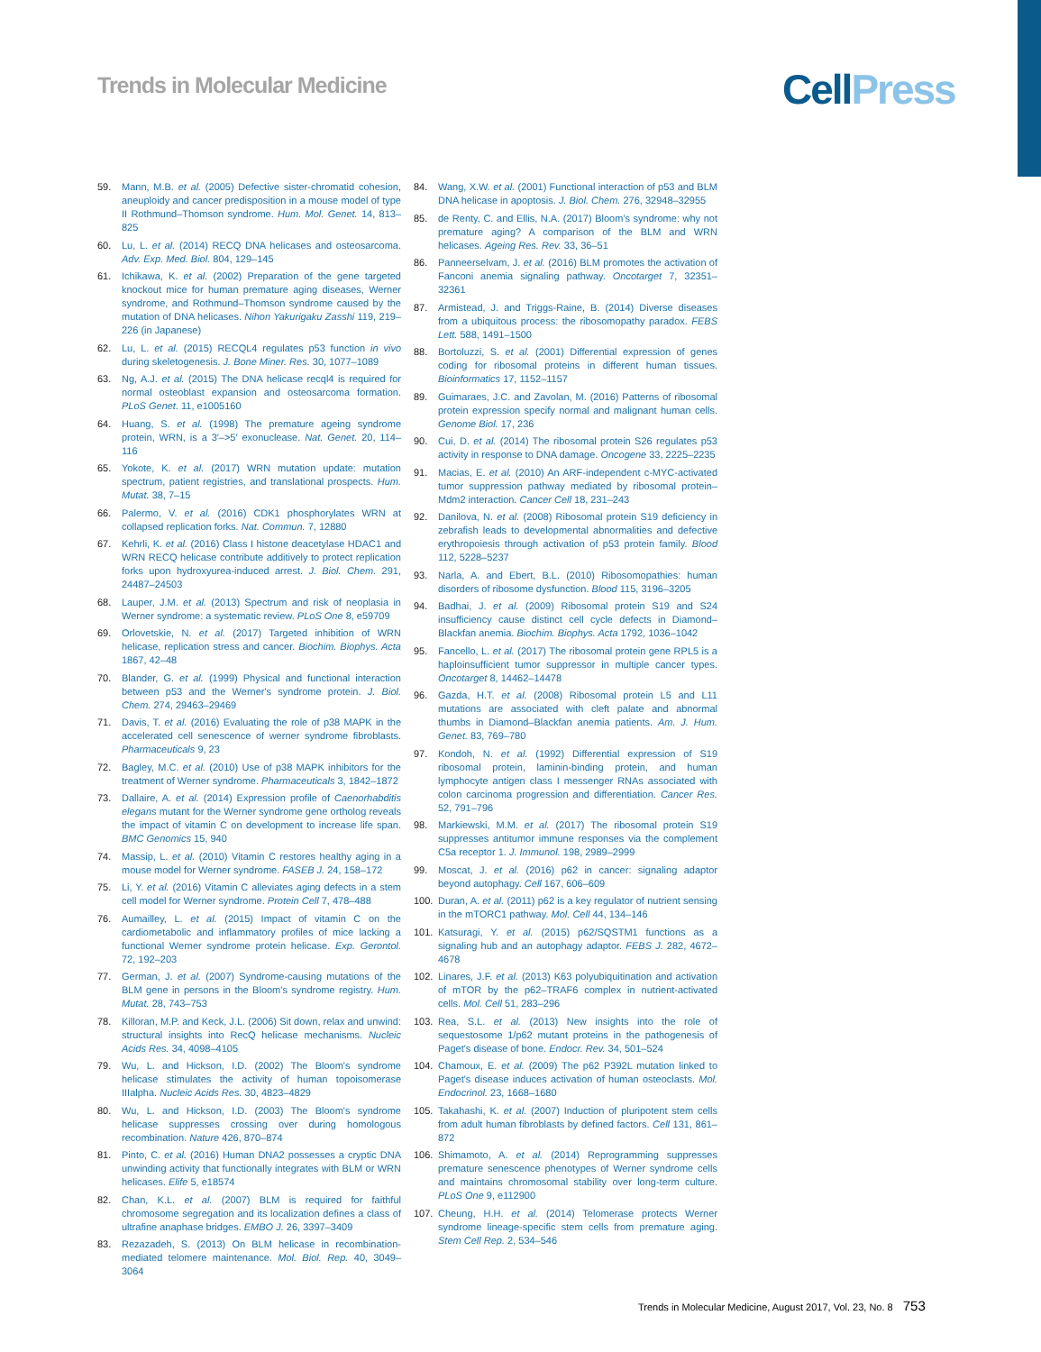Trends in Molecular Medicine Cell Press
59. Mann, M.B. et al. (2005) Defective sister-chromatid cohesion, aneuploidy and cancer predisposition in a mouse model of type II Rothmund–Thomson syndrome. Hum. Mol. Genet. 14, 813–825
60. Lu, L. et al. (2014) RECQ DNA helicases and osteosarcoma. Adv. Exp. Med. Biol. 804, 129–145
61. Ichikawa, K. et al. (2002) Preparation of the gene targeted knockout mice for human premature aging diseases, Werner syndrome, and Rothmund–Thomson syndrome caused by the mutation of DNA helicases. Nihon Yakurigaku Zasshi 119, 219–226 (in Japanese)
62. Lu, L. et al. (2015) RECQL4 regulates p53 function in vivo during skeletogenesis. J. Bone Miner. Res. 30, 1077–1089
63. Ng, A.J. et al. (2015) The DNA helicase recql4 is required for normal osteoblast expansion and osteosarcoma formation. PLoS Genet. 11, e1005160
64. Huang, S. et al. (1998) The premature ageing syndrome protein, WRN, is a 3′–>5′ exonuclease. Nat. Genet. 20, 114–116
65. Yokote, K. et al. (2017) WRN mutation update: mutation spectrum, patient registries, and translational prospects. Hum. Mutat. 38, 7–15
66. Palermo, V. et al. (2016) CDK1 phosphorylates WRN at collapsed replication forks. Nat. Commun. 7, 12880
67. Kehrli, K. et al. (2016) Class I histone deacetylase HDAC1 and WRN RECQ helicase contribute additively to protect replication forks upon hydroxyurea-induced arrest. J. Biol. Chem. 291, 24487–24503
68. Lauper, J.M. et al. (2013) Spectrum and risk of neoplasia in Werner syndrome: a systematic review. PLoS One 8, e59709
69. Orlovetskie, N. et al. (2017) Targeted inhibition of WRN helicase, replication stress and cancer. Biochim. Biophys. Acta 1867, 42–48
70. Blander, G. et al. (1999) Physical and functional interaction between p53 and the Werner's syndrome protein. J. Biol. Chem. 274, 29463–29469
71. Davis, T. et al. (2016) Evaluating the role of p38 MAPK in the accelerated cell senescence of werner syndrome fibroblasts. Pharmaceuticals 9, 23
72. Bagley, M.C. et al. (2010) Use of p38 MAPK inhibitors for the treatment of Werner syndrome. Pharmaceuticals 3, 1842–1872
73. Dallaire, A. et al. (2014) Expression profile of Caenorhabditis elegans mutant for the Werner syndrome gene ortholog reveals the impact of vitamin C on development to increase life span. BMC Genomics 15, 940
74. Massip, L. et al. (2010) Vitamin C restores healthy aging in a mouse model for Werner syndrome. FASEB J. 24, 158–172
75. Li, Y. et al. (2016) Vitamin C alleviates aging defects in a stem cell model for Werner syndrome. Protein Cell 7, 478–488
76. Aumailley, L. et al. (2015) Impact of vitamin C on the cardiometabolic and inflammatory profiles of mice lacking a functional Werner syndrome protein helicase. Exp. Gerontol. 72, 192–203
77. German, J. et al. (2007) Syndrome-causing mutations of the BLM gene in persons in the Bloom's syndrome registry. Hum. Mutat. 28, 743–753
78. Killoran, M.P. and Keck, J.L. (2006) Sit down, relax and unwind: structural insights into RecQ helicase mechanisms. Nucleic Acids Res. 34, 4098–4105
79. Wu, L. and Hickson, I.D. (2002) The Bloom's syndrome helicase stimulates the activity of human topoisomerase IIIalpha. Nucleic Acids Res. 30, 4823–4829
80. Wu, L. and Hickson, I.D. (2003) The Bloom's syndrome helicase suppresses crossing over during homologous recombination. Nature 426, 870–874
81. Pinto, C. et al. (2016) Human DNA2 possesses a cryptic DNA unwinding activity that functionally integrates with BLM or WRN helicases. Elife 5, e18574
82. Chan, K.L. et al. (2007) BLM is required for faithful chromosome segregation and its localization defines a class of ultrafine anaphase bridges. EMBO J. 26, 3397–3409
83. Rezazadeh, S. (2013) On BLM helicase in recombination-mediated telomere maintenance. Mol. Biol. Rep. 40, 3049–3064
84. Wang, X.W. et al. (2001) Functional interaction of p53 and BLM DNA helicase in apoptosis. J. Biol. Chem. 276, 32948–32955
85. de Renty, C. and Ellis, N.A. (2017) Bloom's syndrome: why not premature aging? A comparison of the BLM and WRN helicases. Ageing Res. Rev. 33, 36–51
86. Panneerselvam, J. et al. (2016) BLM promotes the activation of Fanconi anemia signaling pathway. Oncotarget 7, 32351–32361
87. Armistead, J. and Triggs-Raine, B. (2014) Diverse diseases from a ubiquitous process: the ribosomopathy paradox. FEBS Lett. 588, 1491–1500
88. Bortoluzzi, S. et al. (2001) Differential expression of genes coding for ribosomal proteins in different human tissues. Bioinformatics 17, 1152–1157
89. Guimaraes, J.C. and Zavolan, M. (2016) Patterns of ribosomal protein expression specify normal and malignant human cells. Genome Biol. 17, 236
90. Cui, D. et al. (2014) The ribosomal protein S26 regulates p53 activity in response to DNA damage. Oncogene 33, 2225–2235
91. Macias, E. et al. (2010) An ARF-independent c-MYC-activated tumor suppression pathway mediated by ribosomal protein–Mdm2 interaction. Cancer Cell 18, 231–243
92. Danilova, N. et al. (2008) Ribosomal protein S19 deficiency in zebrafish leads to developmental abnormalities and defective erythropoiesis through activation of p53 protein family. Blood 112, 5228–5237
93. Narla, A. and Ebert, B.L. (2010) Ribosomopathies: human disorders of ribosome dysfunction. Blood 115, 3196–3205
94. Badhai, J. et al. (2009) Ribosomal protein S19 and S24 insufficiency cause distinct cell cycle defects in Diamond–Blackfan anemia. Biochim. Biophys. Acta 1792, 1036–1042
95. Fancello, L. et al. (2017) The ribosomal protein gene RPL5 is a haploinsufficient tumor suppressor in multiple cancer types. Oncotarget 8, 14462–14478
96. Gazda, H.T. et al. (2008) Ribosomal protein L5 and L11 mutations are associated with cleft palate and abnormal thumbs in Diamond–Blackfan anemia patients. Am. J. Hum. Genet. 83, 769–780
97. Kondoh, N. et al. (1992) Differential expression of S19 ribosomal protein, laminin-binding protein, and human lymphocyte antigen class I messenger RNAs associated with colon carcinoma progression and differentiation. Cancer Res. 52, 791–796
98. Markiewski, M.M. et al. (2017) The ribosomal protein S19 suppresses antitumor immune responses via the complement C5a receptor 1. J. Immunol. 198, 2989–2999
99. Moscat, J. et al. (2016) p62 in cancer: signaling adaptor beyond autophagy. Cell 167, 606–609
100. Duran, A. et al. (2011) p62 is a key regulator of nutrient sensing in the mTORC1 pathway. Mol. Cell 44, 134–146
101. Katsuragi, Y. et al. (2015) p62/SQSTM1 functions as a signaling hub and an autophagy adaptor. FEBS J. 282, 4672–4678
102. Linares, J.F. et al. (2013) K63 polyubiquitination and activation of mTOR by the p62–TRAF6 complex in nutrient-activated cells. Mol. Cell 51, 283–296
103. Rea, S.L. et al. (2013) New insights into the role of sequestosome 1/p62 mutant proteins in the pathogenesis of Paget's disease of bone. Endocr. Rev. 34, 501–524
104. Chamoux, E. et al. (2009) The p62 P392L mutation linked to Paget's disease induces activation of human osteoclasts. Mol. Endocrinol. 23, 1668–1680
105. Takahashi, K. et al. (2007) Induction of pluripotent stem cells from adult human fibroblasts by defined factors. Cell 131, 861–872
106. Shimamoto, A. et al. (2014) Reprogramming suppresses premature senescence phenotypes of Werner syndrome cells and maintains chromosomal stability over long-term culture. PLoS One 9, e112900
107. Cheung, H.H. et al. (2014) Telomerase protects Werner syndrome lineage-specific stem cells from premature aging. Stem Cell Rep. 2, 534–546
Trends in Molecular Medicine, August 2017, Vol. 23, No. 8 753